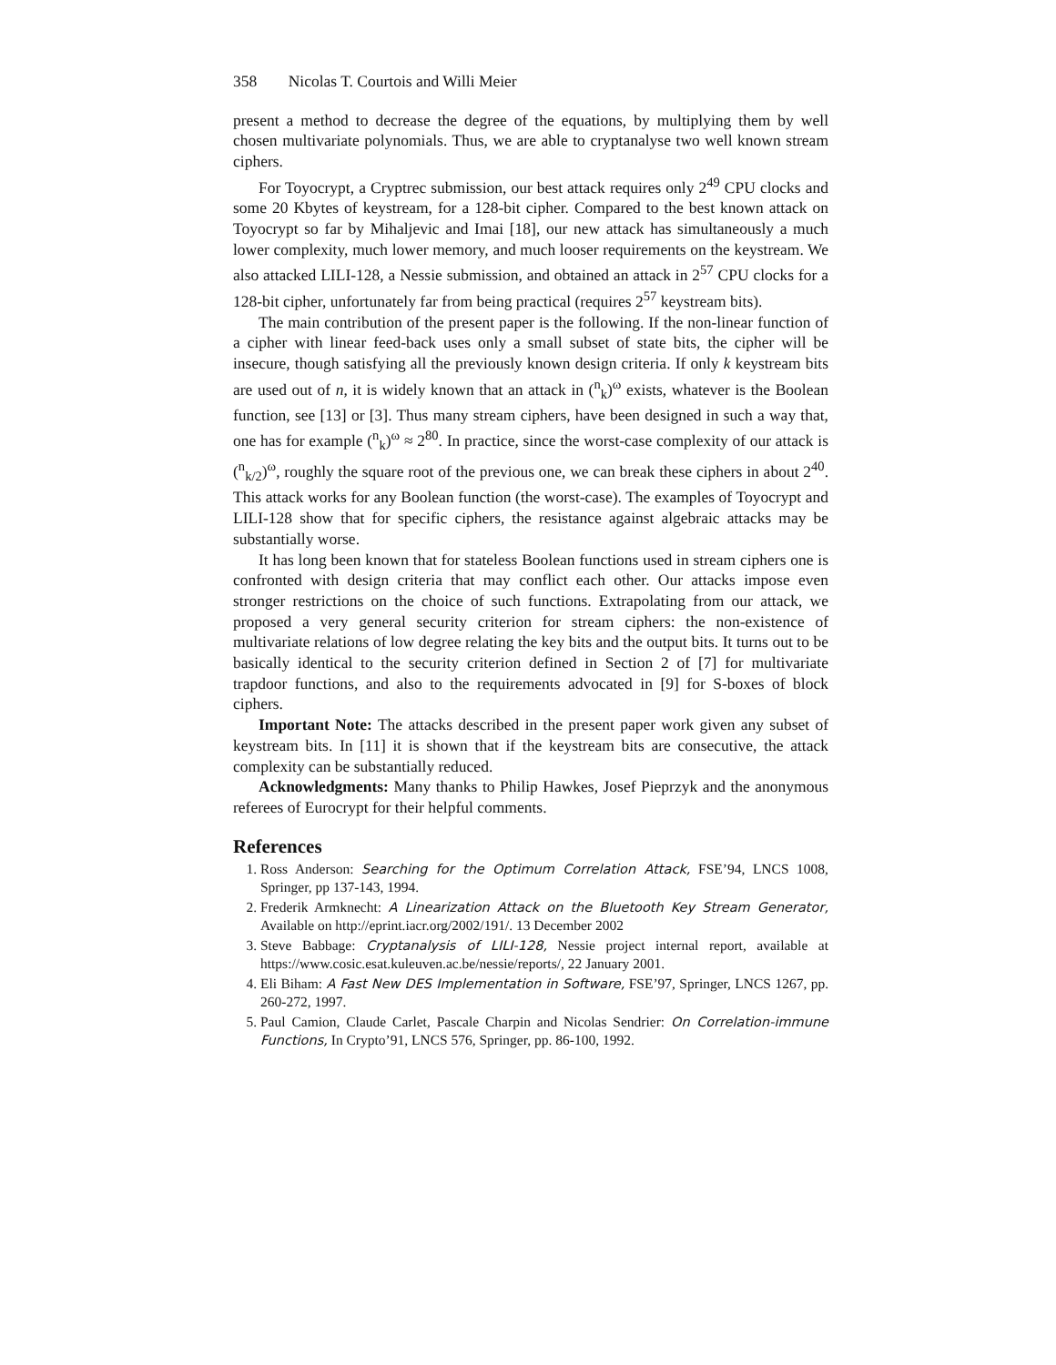358 Nicolas T. Courtois and Willi Meier
present a method to decrease the degree of the equations, by multiplying them by well chosen multivariate polynomials. Thus, we are able to cryptanalyse two well known stream ciphers.
For Toyocrypt, a Cryptrec submission, our best attack requires only 2<sup>49</sup> CPU clocks and some 20 Kbytes of keystream, for a 128-bit cipher. Compared to the best known attack on Toyocrypt so far by Mihaljevic and Imai [18], our new attack has simultaneously a much lower complexity, much lower memory, and much looser requirements on the keystream. We also attacked LILI-128, a Nessie submission, and obtained an attack in 2<sup>57</sup> CPU clocks for a 128-bit cipher, unfortunately far from being practical (requires 2<sup>57</sup> keystream bits).
The main contribution of the present paper is the following. If the non-linear function of a cipher with linear feed-back uses only a small subset of state bits, the cipher will be insecure, though satisfying all the previously known design criteria. If only k keystream bits are used out of n, it is widely known that an attack in (<sup>n</sup><sub>k</sub>)<sup>ω</sup> exists, whatever is the Boolean function, see [13] or [3]. Thus many stream ciphers, have been designed in such a way that, one has for example (<sup>n</sup><sub>k</sub>)<sup>ω</sup> ≈ 2<sup>80</sup>. In practice, since the worst-case complexity of our attack is (<sup>n</sup><sub>k/2</sub>)<sup>ω</sup>, roughly the square root of the previous one, we can break these ciphers in about 2<sup>40</sup>. This attack works for any Boolean function (the worst-case). The examples of Toyocrypt and LILI-128 show that for specific ciphers, the resistance against algebraic attacks may be substantially worse.
It has long been known that for stateless Boolean functions used in stream ciphers one is confronted with design criteria that may conflict each other. Our attacks impose even stronger restrictions on the choice of such functions. Extrapolating from our attack, we proposed a very general security criterion for stream ciphers: the non-existence of multivariate relations of low degree relating the key bits and the output bits. It turns out to be basically identical to the security criterion defined in Section 2 of [7] for multivariate trapdoor functions, and also to the requirements advocated in [9] for S-boxes of block ciphers.
Important Note: The attacks described in the present paper work given any subset of keystream bits. In [11] it is shown that if the keystream bits are consecutive, the attack complexity can be substantially reduced.
Acknowledgments: Many thanks to Philip Hawkes, Josef Pieprzyk and the anonymous referees of Eurocrypt for their helpful comments.
References
1. Ross Anderson: Searching for the Optimum Correlation Attack, FSE’94, LNCS 1008, Springer, pp 137-143, 1994.
2. Frederik Armknecht: A Linearization Attack on the Bluetooth Key Stream Generator, Available on http://eprint.iacr.org/2002/191/. 13 December 2002
3. Steve Babbage: Cryptanalysis of LILI-128, Nessie project internal report, available at https://www.cosic.esat.kuleuven.ac.be/nessie/reports/, 22 January 2001.
4. Eli Biham: A Fast New DES Implementation in Software, FSE’97, Springer, LNCS 1267, pp. 260-272, 1997.
5. Paul Camion, Claude Carlet, Pascale Charpin and Nicolas Sendrier: On Correlation-immune Functions, In Crypto’91, LNCS 576, Springer, pp. 86-100, 1992.